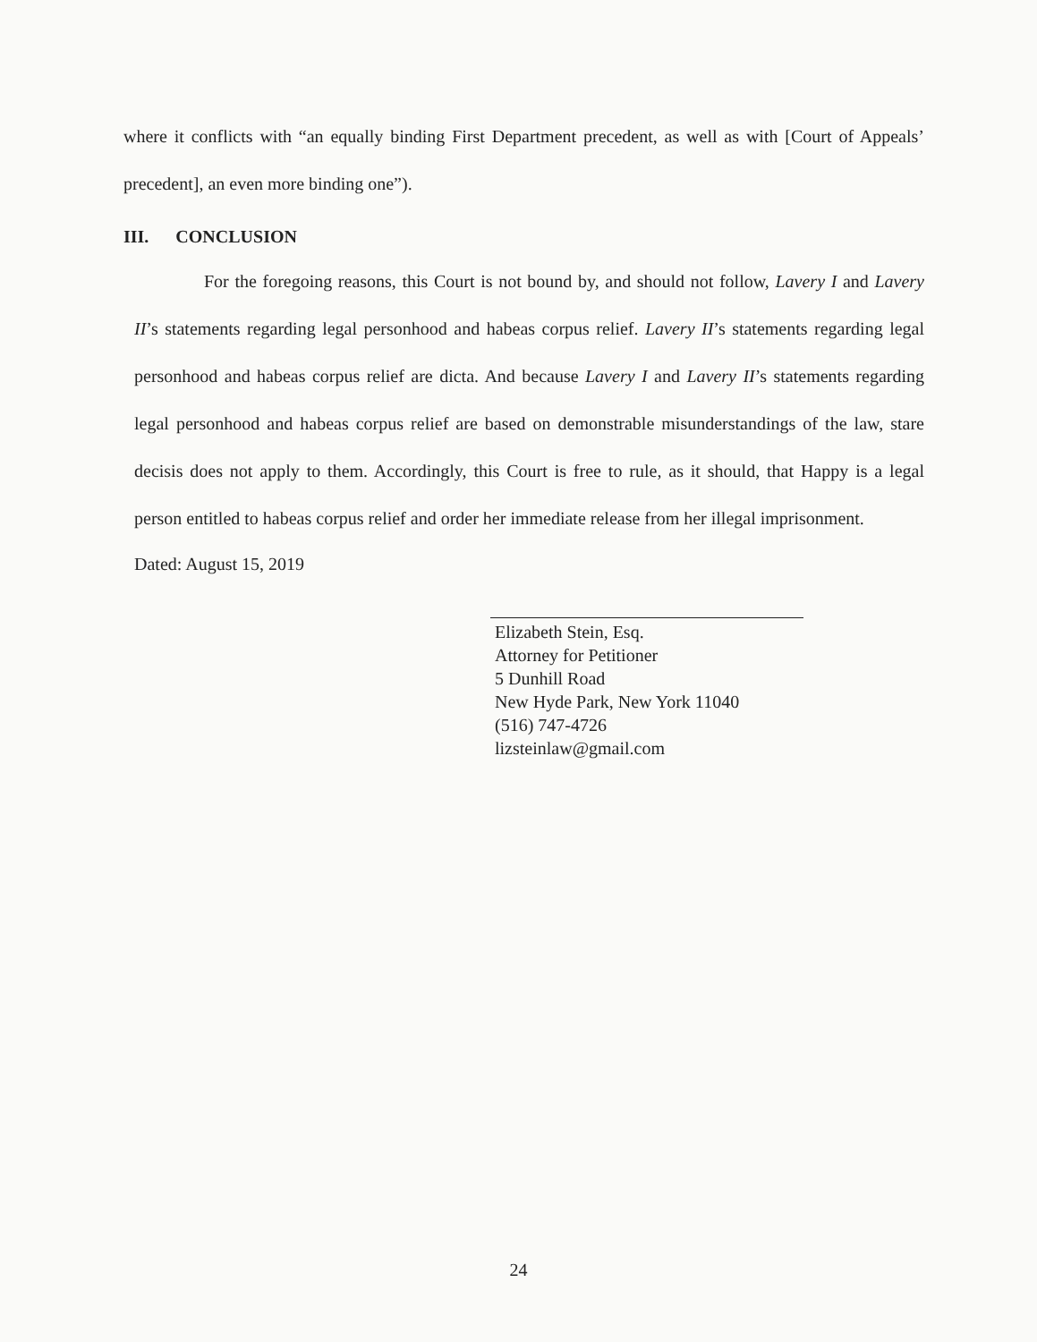where it conflicts with “an equally binding First Department precedent, as well as with [Court of Appeals’ precedent], an even more binding one”).
III. CONCLUSION
For the foregoing reasons, this Court is not bound by, and should not follow, Lavery I and Lavery II’s statements regarding legal personhood and habeas corpus relief. Lavery II’s statements regarding legal personhood and habeas corpus relief are dicta. And because Lavery I and Lavery II’s statements regarding legal personhood and habeas corpus relief are based on demonstrable misunderstandings of the law, stare decisis does not apply to them. Accordingly, this Court is free to rule, as it should, that Happy is a legal person entitled to habeas corpus relief and order her immediate release from her illegal imprisonment.
Dated: August 15, 2019
Elizabeth Stein, Esq.
Attorney for Petitioner
5 Dunhill Road
New Hyde Park, New York 11040
(516) 747-4726
lizsteinlaw@gmail.com
24